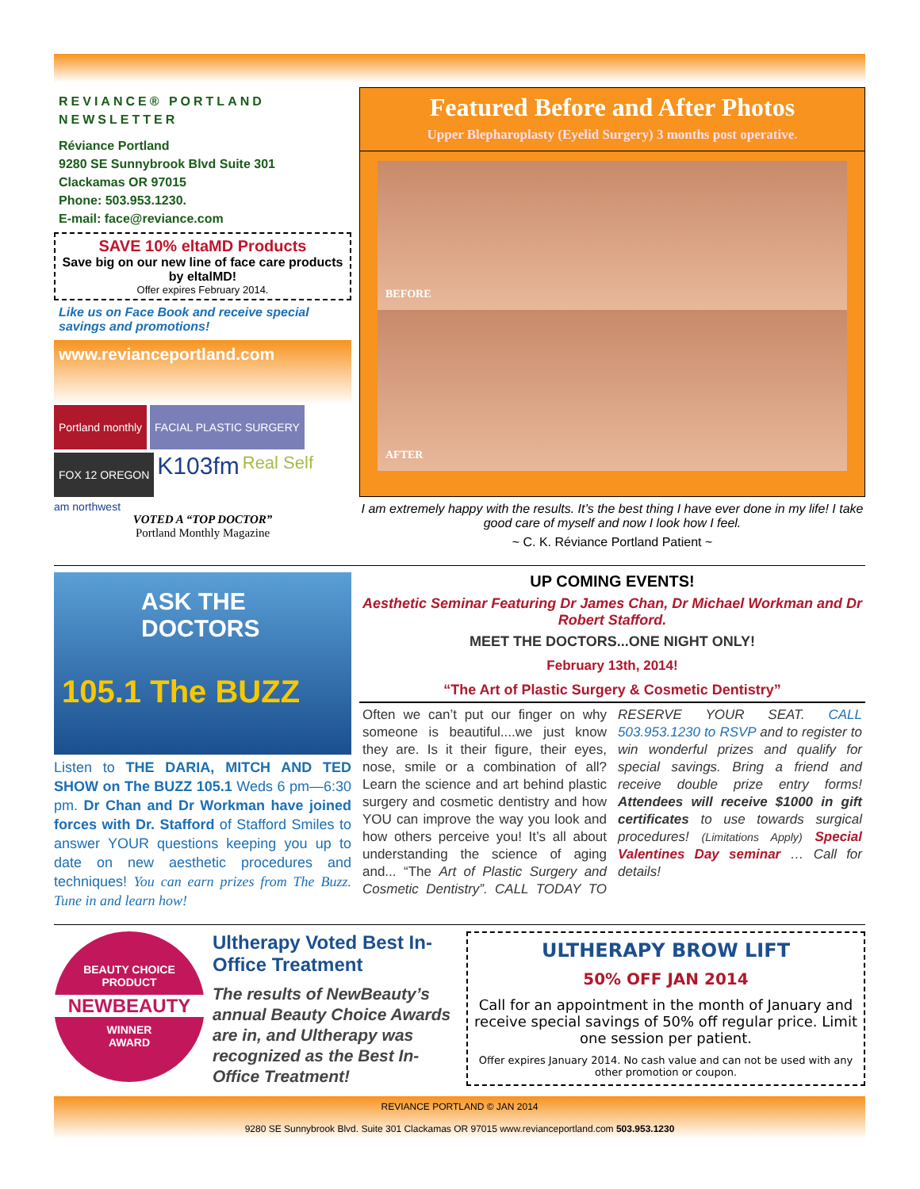REVIANCE® PORTLAND NEWSLETTER
Réviance Portland
9280 SE Sunnybrook Blvd Suite 301
Clackamas OR 97015
Phone: 503.953.1230.
E-mail: face@reviance.com
SAVE 10% eltaMD Products
Save big on our new line of face care products by eltalMD!
Offer expires February 2014.
Like us on Face Book and receive special savings and promotions!
www.revianceportland.com
Portland monthly FACIAL PLASTIC SURGERY FOX 12 OREGON K103fm Real Self am northwest
VOTED A “TOP DOCTOR”
Portland Monthly Magazine
Featured Before and After Photos
Upper Blepharoplasty (Eyelid Surgery) 3 months post operative.
BEFORE
AFTER
I am extremely happy with the results. It’s the best thing I have ever done in my life! I take good care of myself and now I look how I feel.
~ C. K. Réviance Portland Patient ~
ASK THE DOCTORS
105.1 The BUZZ
Listen to THE DARIA, MITCH AND TED SHOW on The BUZZ 105.1 Weds 6 pm—6:30 pm. Dr Chan and Dr Workman have joined forces with Dr. Stafford of Stafford Smiles to answer YOUR questions keeping you up to date on new aesthetic procedures and techniques! You can earn prizes from The Buzz. Tune in and learn how!
UP COMING EVENTS!
Aesthetic Seminar Featuring Dr James Chan, Dr Michael Workman and Dr Robert Stafford.
MEET THE DOCTORS...ONE NIGHT ONLY!
February 13th, 2014!
“The Art of Plastic Surgery & Cosmetic Dentistry”
Often we can’t put our finger on why someone is beautiful....we just know they are. Is it their figure, their eyes, nose, smile or a combination of all? Learn the science and art behind plastic surgery and cosmetic dentistry and how YOU can improve the way you look and how others perceive you! It’s all about understanding the science of aging and... “The Art of Plastic Surgery and Cosmetic Dentistry”. CALL TODAY TO RESERVE YOUR SEAT. CALL 503.953.1230 to RSVP and to register to win wonderful prizes and qualify for special savings. Bring a friend and receive double prize entry forms! Attendees will receive $1000 in gift certificates to use towards surgical procedures! (Limitations Apply) Special Valentines Day seminar … Call for details!
BEAUTY CHOICE
PRODUCT
NEWBEAUTY
WINNER
AWARD
Ultherapy Voted Best In-Office Treatment
The results of NewBeauty’s annual Beauty Choice Awards are in, and Ultherapy was recognized as the Best In-Office Treatment!
ULTHERAPY BROW LIFT
50% OFF JAN 2014
Call for an appointment in the month of January and receive special savings of 50% off regular price. Limit one session per patient.
Offer expires January 2014. No cash value and can not be used with any other promotion or coupon.
REVIANCE PORTLAND © JAN 2014
9280 SE Sunnybrook Blvd. Suite 301 Clackamas OR 97015 www.revianceportland.com 503.953.1230